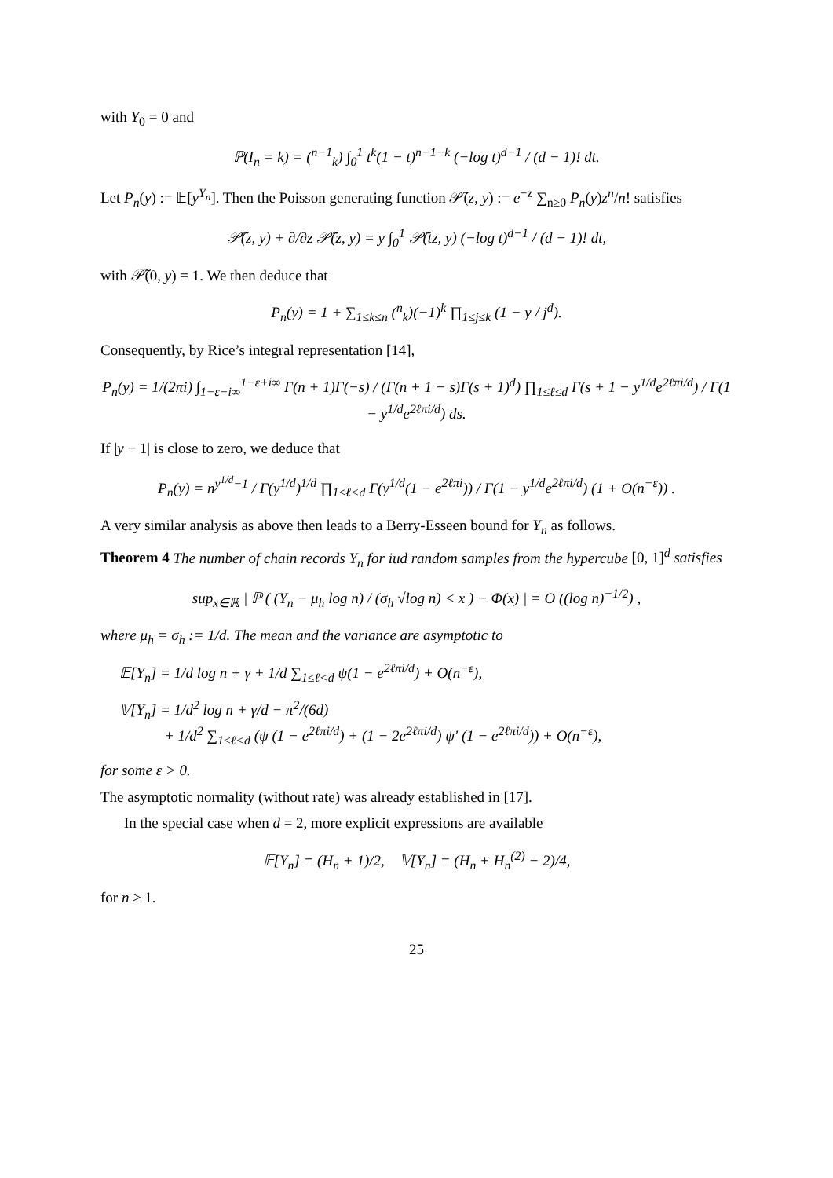with Y<sub>0</sub> = 0 and
ℙ(I<sub>n</sub> = k) = (<sup>n−1</sup><sub>k</sub>) ∫<sub>0</sub><sup>1</sup> t<sup>k</sup>(1 − t)<sup>n−1−k</sup> (−log t)<sup>d−1</sup> / (d − 1)! dt.
Let P<sub>n</sub>(y) := 𝔼[y<sup>Y<sub>n</sub></sup>]. Then the Poisson generating function 𝒫̃(z, y) := e<sup>−z</sup> ∑<sub>n≥0</sub> P<sub>n</sub>(y)z<sup>n</sup>/n! satisfies
𝒫̃(z, y) + ∂/∂z 𝒫̃(z, y) = y ∫<sub>0</sub><sup>1</sup> 𝒫̃(tz, y) (−log t)<sup>d−1</sup> / (d − 1)! dt,
with 𝒫̃(0, y) = 1. We then deduce that
P<sub>n</sub>(y) = 1 + ∑<sub>1≤k≤n</sub> (<sup>n</sup><sub>k</sub>)(−1)<sup>k</sup> ∏<sub>1≤j≤k</sub> (1 − y / j<sup>d</sup>).
Consequently, by Rice’s integral representation [14],
P<sub>n</sub>(y) = 1/(2πi) ∫<sub>1−ε−i∞</sub><sup>1−ε+i∞</sup> Γ(n + 1)Γ(−s) / (Γ(n + 1 − s)Γ(s + 1)<sup>d</sup>) ∏<sub>1≤ℓ≤d</sub> Γ(s + 1 − y<sup>1/d</sup>e<sup>2ℓπi/d</sup>) / Γ(1 − y<sup>1/d</sup>e<sup>2ℓπi/d</sup>) ds.
If |y − 1| is close to zero, we deduce that
P<sub>n</sub>(y) = n<sup>y<sup>1/d</sup>−1</sup> / Γ(y<sup>1/d</sup>)<sup>1/d</sup> ∏<sub>1≤ℓ<d</sub> Γ(y<sup>1/d</sup>(1 − e<sup>2ℓπi</sup>)) / Γ(1 − y<sup>1/d</sup>e<sup>2ℓπi/d</sup>) (1 + O(n<sup>−ε</sup>)) .
A very similar analysis as above then leads to a Berry-Esseen bound for Y<sub>n</sub> as follows.
Theorem 4 The number of chain records Y<sub>n</sub> for iud random samples from the hypercube [0, 1]<sup>d</sup> satisfies
sup<sub>x∈ℝ</sub> | ℙ ( (Y<sub>n</sub> − μ<sub>h</sub> log n) / (σ<sub>h</sub> √log n) < x ) − Φ(x) | = O ((log n)<sup>−1/2</sup>) ,
where μ<sub>h</sub> = σ<sub>h</sub> := 1/d. The mean and the variance are asymptotic to
𝔼[Y<sub>n</sub>] = 1/d log n + γ + 1/d ∑<sub>1≤ℓ<d</sub> ψ(1 − e<sup>2ℓπi/d</sup>) + O(n<sup>−ε</sup>),
𝕍[Y<sub>n</sub>] = 1/d<sup>2</sup> log n + γ/d − π<sup>2</sup>/(6d)
+ 1/d<sup>2</sup> ∑<sub>1≤ℓ<d</sub> (ψ (1 − e<sup>2ℓπi/d</sup>) + (1 − 2e<sup>2ℓπi/d</sup>) ψ′ (1 − e<sup>2ℓπi/d</sup>)) + O(n<sup>−ε</sup>),
for some ε > 0.
The asymptotic normality (without rate) was already established in [17].
In the special case when d = 2, more explicit expressions are available
𝔼[Y<sub>n</sub>] = (H<sub>n</sub> + 1)/2, 𝕍[Y<sub>n</sub>] = (H<sub>n</sub> + H<sub>n</sub><sup>(2)</sup> − 2)/4,
for n ≥ 1.
25